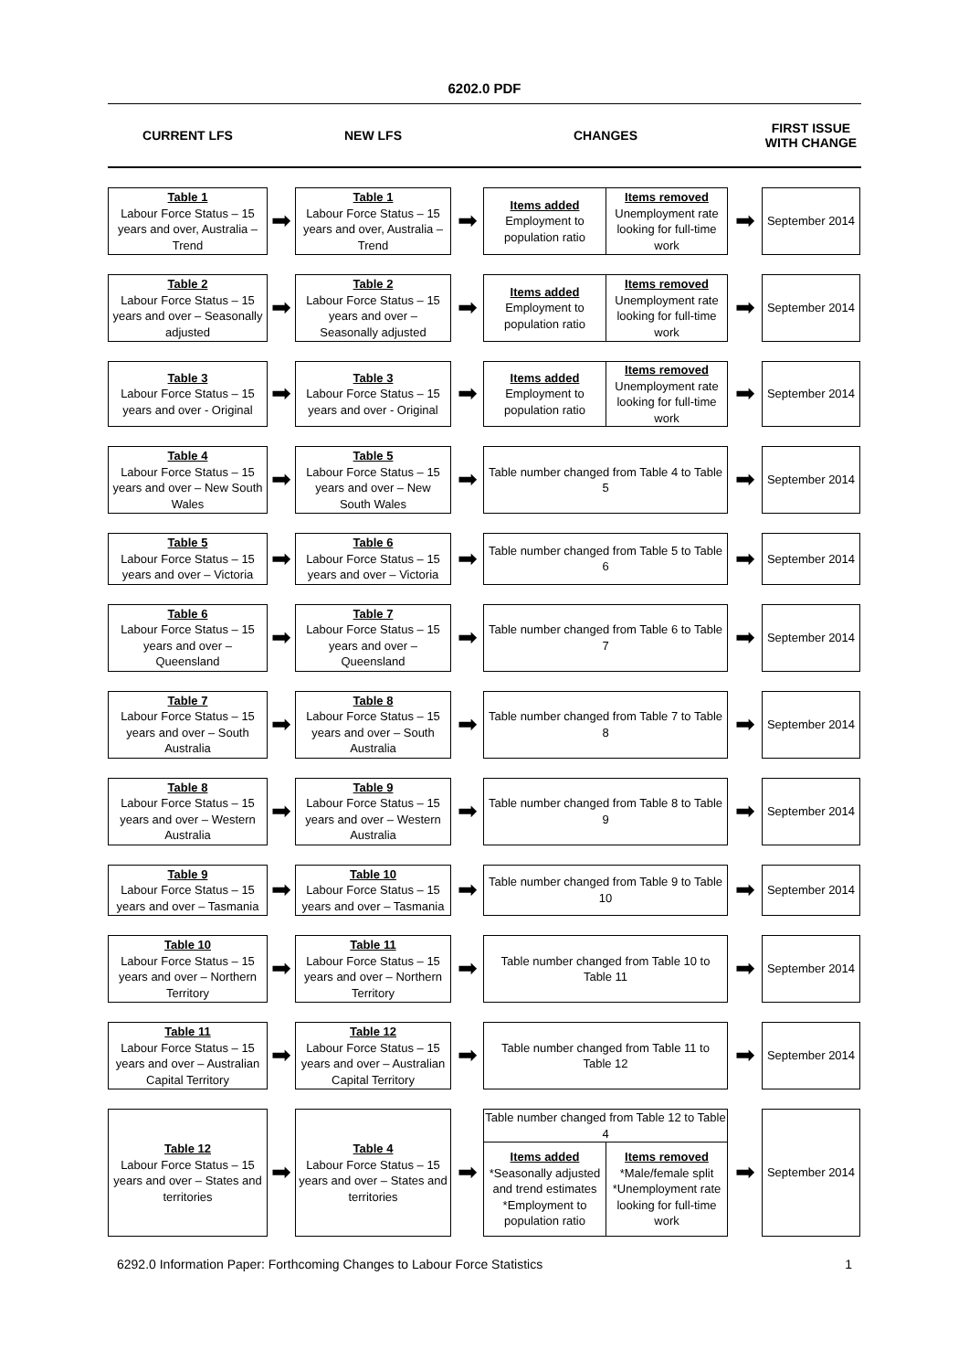6202.0 PDF
CURRENT LFS
NEW LFS
CHANGES
FIRST ISSUE WITH CHANGE
Table 1
Labour Force Status – 15 years and over, Australia – Trend
➡
Table 1
Labour Force Status – 15 years and over, Australia – Trend
➡
Items added
Employment to population ratio
Items removed
Unemployment rate looking for full-time work
➡
September 2014
Table 2
Labour Force Status – 15 years and over – Seasonally adjusted
➡
Table 2
Labour Force Status – 15 years and over – Seasonally adjusted
➡
Items added
Employment to population ratio
Items removed
Unemployment rate looking for full-time work
➡
September 2014
Table 3
Labour Force Status – 15 years and over - Original
➡
Table 3
Labour Force Status – 15 years and over - Original
➡
Items added
Employment to population ratio
Items removed
Unemployment rate looking for full-time work
➡
September 2014
Table 4
Labour Force Status – 15 years and over – New South Wales
➡
Table 5
Labour Force Status – 15 years and over – New South Wales
➡
Table number changed from Table 4 to Table 5
➡
September 2014
Table 5
Labour Force Status – 15 years and over – Victoria
➡
Table 6
Labour Force Status – 15 years and over – Victoria
➡
Table number changed from Table 5 to Table 6
➡
September 2014
Table 6
Labour Force Status – 15 years and over – Queensland
➡
Table 7
Labour Force Status – 15 years and over – Queensland
➡
Table number changed from Table 6 to Table 7
➡
September 2014
Table 7
Labour Force Status – 15 years and over – South Australia
➡
Table 8
Labour Force Status – 15 years and over – South Australia
➡
Table number changed from Table 7 to Table 8
➡
September 2014
Table 8
Labour Force Status – 15 years and over – Western Australia
➡
Table 9
Labour Force Status – 15 years and over – Western Australia
➡
Table number changed from Table 8 to Table 9
➡
September 2014
Table 9
Labour Force Status – 15 years and over – Tasmania
➡
Table 10
Labour Force Status – 15 years and over – Tasmania
➡
Table number changed from Table 9 to Table 10
➡
September 2014
Table 10
Labour Force Status – 15 years and over – Northern Territory
➡
Table 11
Labour Force Status – 15 years and over – Northern Territory
➡
Table number changed from Table 10 to Table 11
➡
September 2014
Table 11
Labour Force Status – 15 years and over – Australian Capital Territory
➡
Table 12
Labour Force Status – 15 years and over – Australian Capital Territory
➡
Table number changed from Table 11 to Table 12
➡
September 2014
Table 12
Labour Force Status – 15 years and over – States and territories
➡
Table 4
Labour Force Status – 15 years and over – States and territories
➡
Table number changed from Table 12 to Table 4
Items added
*Seasonally adjusted and trend estimates *Employment to population ratio
Items removed
*Male/female split *Unemployment rate looking for full-time work
➡
September 2014
6292.0 Information Paper: Forthcoming Changes to Labour Force Statistics 1